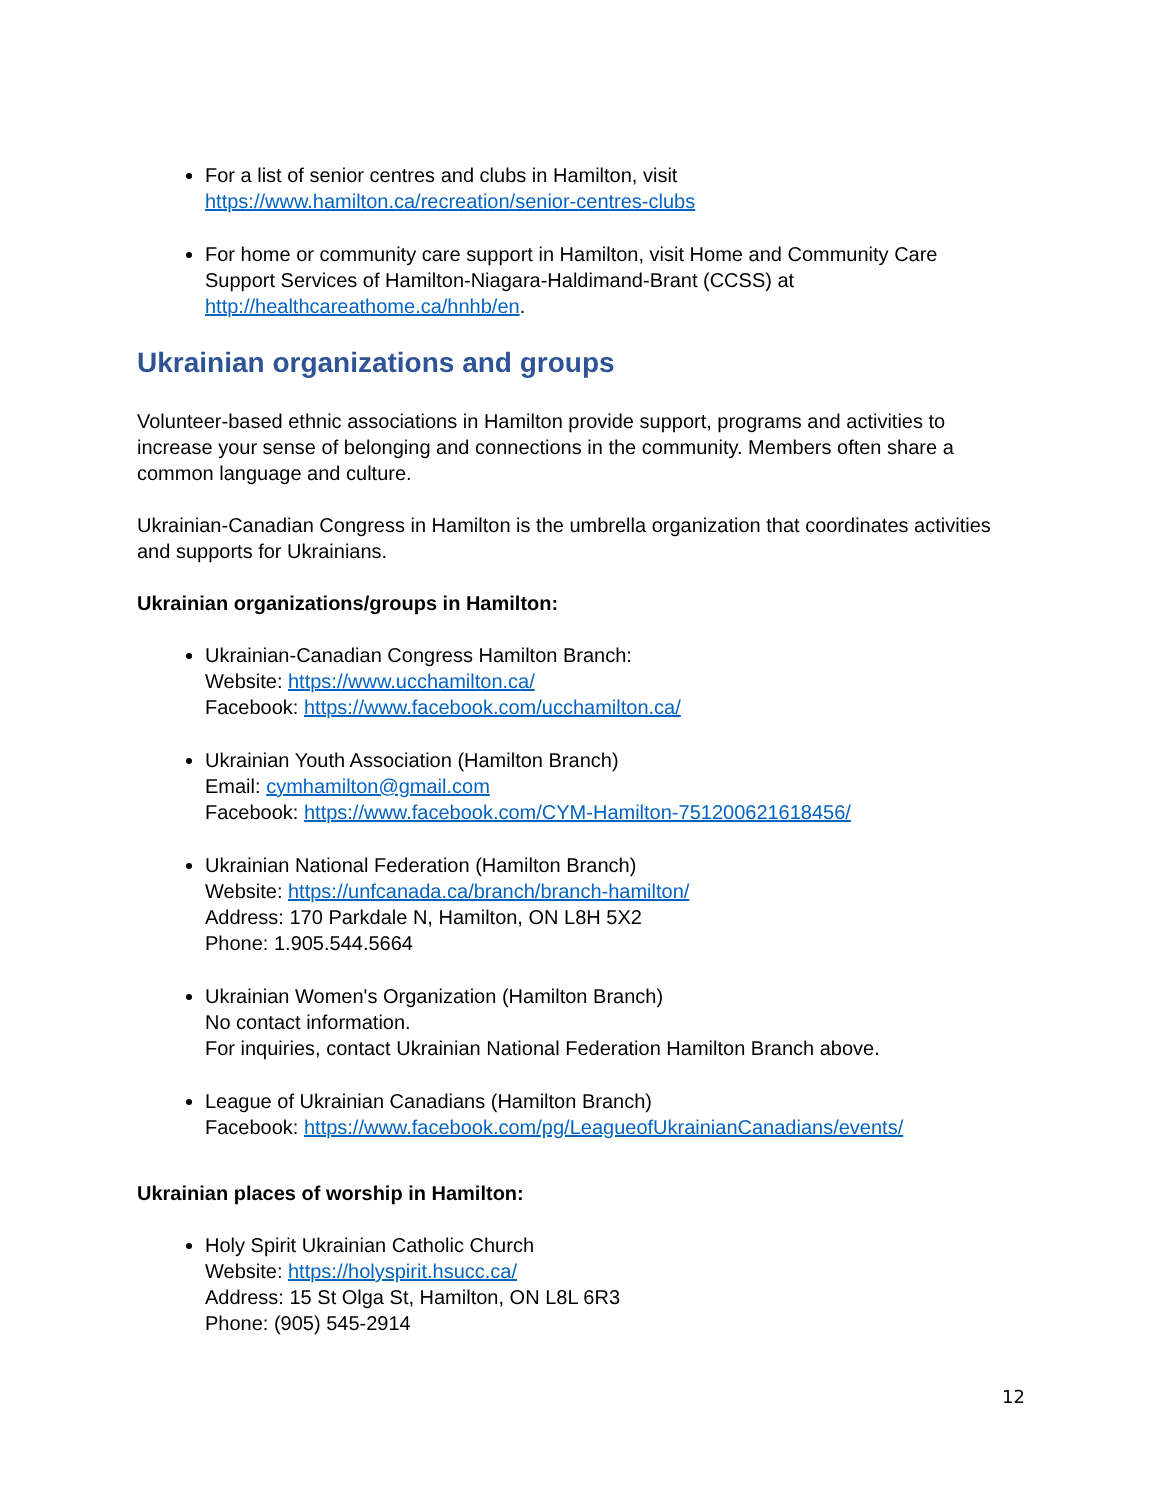For a list of senior centres and clubs in Hamilton, visit
https://www.hamilton.ca/recreation/senior-centres-clubs
For home or community care support in Hamilton, visit Home and Community Care Support Services of Hamilton-Niagara-Haldimand-Brant (CCSS) at http://healthcareathome.ca/hnhb/en.
Ukrainian organizations and groups
Volunteer-based ethnic associations in Hamilton provide support, programs and activities to increase your sense of belonging and connections in the community. Members often share a common language and culture.
Ukrainian-Canadian Congress in Hamilton is the umbrella organization that coordinates activities and supports for Ukrainians.
Ukrainian organizations/groups in Hamilton:
Ukrainian-Canadian Congress Hamilton Branch:
Website: https://www.ucchamilton.ca/
Facebook: https://www.facebook.com/ucchamilton.ca/
Ukrainian Youth Association (Hamilton Branch)
Email: cymhamilton@gmail.com
Facebook: https://www.facebook.com/CYM-Hamilton-751200621618456/
Ukrainian National Federation (Hamilton Branch)
Website: https://unfcanada.ca/branch/branch-hamilton/
Address: 170 Parkdale N, Hamilton, ON L8H 5X2
Phone: 1.905.544.5664
Ukrainian Women's Organization (Hamilton Branch)
No contact information.
For inquiries, contact Ukrainian National Federation Hamilton Branch above.
League of Ukrainian Canadians (Hamilton Branch)
Facebook: https://www.facebook.com/pg/LeagueofUkrainianCanadians/events/
Ukrainian places of worship in Hamilton:
Holy Spirit Ukrainian Catholic Church
Website: https://holyspirit.hsucc.ca/
Address: 15 St Olga St, Hamilton, ON L8L 6R3
Phone: (905) 545-2914
12